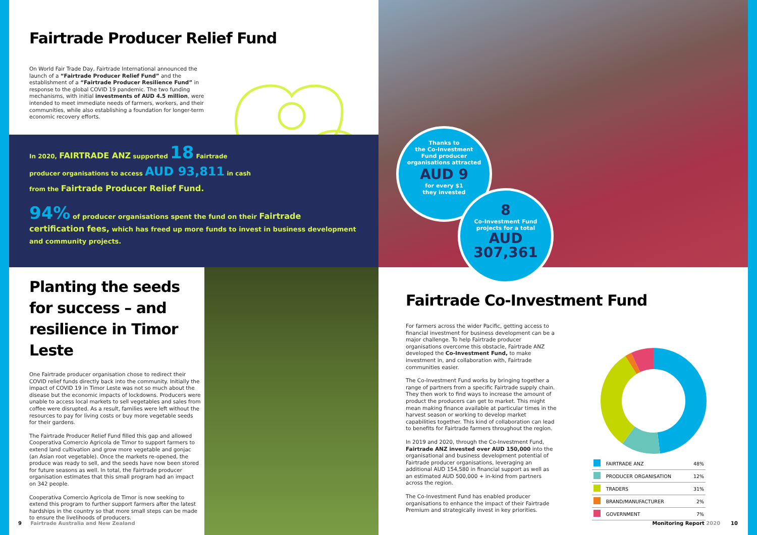Fairtrade Producer Relief Fund
On World Fair Trade Day, Fairtrade International announced the launch of a “Fairtrade Producer Relief Fund” and the establishment of a “Fairtrade Producer Resilience Fund” in response to the global COVID 19 pandemic. The two funding mechanisms, with initial investments of AUD 4.5 million, were intended to meet immediate needs of farmers, workers, and their communities, while also establishing a foundation for longer-term economic recovery efforts.
In 2020, FAIRTRADE ANZ supported 18 Fairtrade producer organisations to access AUD 93,811 in cash from the Fairtrade Producer Relief Fund.
94% of producer organisations spent the fund on their Fairtrade certification fees, which has freed up more funds to invest in business development and community projects.
Planting the seeds for success – and resilience in Timor Leste
One Fairtrade producer organisation chose to redirect their COVID relief funds directly back into the community. Initially the impact of COVID 19 in Timor Leste was not so much about the disease but the economic impacts of lockdowns. Producers were unable to access local markets to sell vegetables and sales from coffee were disrupted. As a result, families were left without the resources to pay for living costs or buy more vegetable seeds for their gardens.
The Fairtrade Producer Relief Fund filled this gap and allowed Cooperativa Comercio Agricola de Timor to support farmers to extend land cultivation and grow more vegetable and gonjac (an Asian root vegetable). Once the markets re-opened, the produce was ready to sell, and the seeds have now been stored for future seasons as well. In total, the Fairtrade producer organisation estimates that this small program had an impact on 342 people.
Cooperativa Comercio Agricola de Timor is now seeking to extend this program to further support farmers after the latest hardships in the country so that more small steps can be made to ensure the livelihoods of producers.
9 Fairtrade Australia and New Zealand
Thanks to
the Co-Investment
Fund producer
organisations attracted
AUD 9
for every $1
they invested
8
Co-Investment Fund
projects for a total
AUD
307,361
Fairtrade Co-Investment Fund
For farmers across the wider Pacific, getting access to financial investment for business development can be a major challenge. To help Fairtrade producer organisations overcome this obstacle, Fairtrade ANZ developed the Co-Investment Fund, to make investment in, and collaboration with, Fairtrade communities easier.
The Co-Investment Fund works by bringing together a range of partners from a specific Fairtrade supply chain. They then work to find ways to increase the amount of product the producers can get to market. This might mean making finance available at particular times in the harvest season or working to develop market capabilities together. This kind of collaboration can lead to benefits for Fairtrade farmers throughout the region.
In 2019 and 2020, through the Co-Investment Fund, Fairtrade ANZ invested over AUD 150,000 into the organisational and business development potential of Fairtrade producer organisations, leveraging an additional AUD 154,580 in financial support as well as an estimated AUD 500,000 + in-kind from partners across the region.
The Co-Investment Fund has enabled producer organisations to enhance the impact of their Fairtrade Premium and strategically invest in key priorities.
| | FAIRTRADE ANZ | 48% |
| | PRODUCER ORGANISATION | 12% |
| | TRADERS | 31% |
| | BRAND/MANUFACTURER | 2% |
| | GOVERNMENT | 7% |
Monitoring Report 2020 10